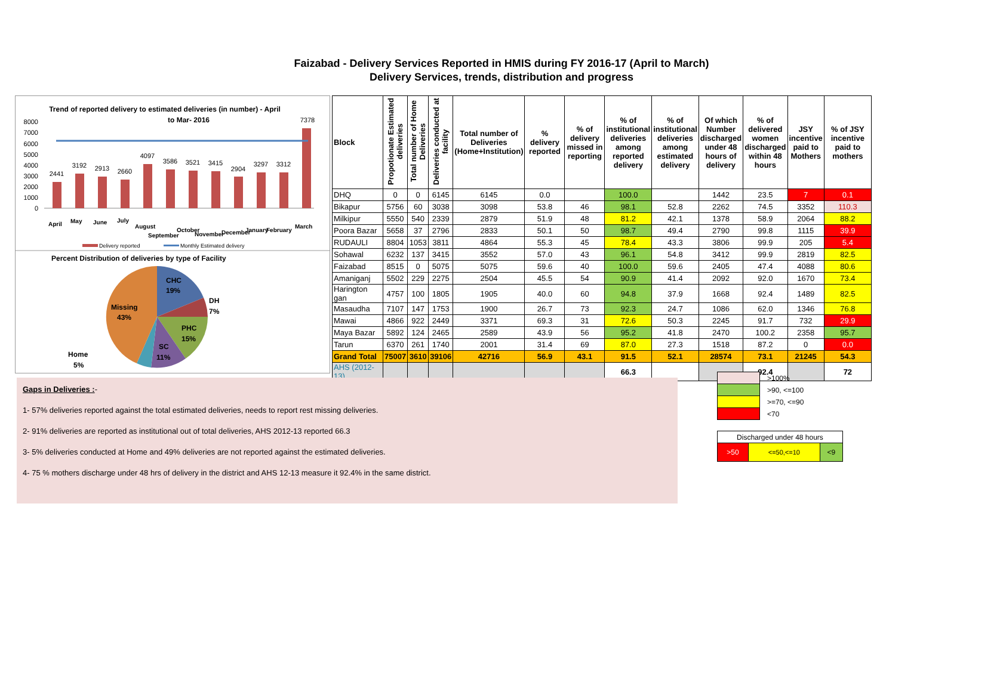Faizabad - Delivery Services Reported in HMIS during FY 2016-17 (April to March)
Delivery Services, trends, distribution and progress
Trend of reported delivery to estimated deliveries (in number) - April
to Mar- 2016
8000
7000
6000
5000
4000
3000
2000
1000
0
2441
3192
2913
2660
4097
3586
3521
3415
2904
3297
3312
7378
April
May
June
July
August
September
October
November
December
January
February
March
Delivery reported
Monthly Estimated delivery
Percent Distribution of deliveries by type of Facility
CHC
19%
DH
7%
PHC
15%
SC
11%
Missing
43%
Home
5%
| Block | Propotionate Estimated deliveries | Total number of Home Deliveries | Deliveries conducted at facility | Total number of Deliveries (Home+Institution) | % delivery reported | % of delivery missed in reporting | % of institutional deliveries among reported delivery | % of institutional deliveries among estimated delivery | Of which Number discharged under 48 hours of delivery | % of delivered women discharged within 48 hours | JSY incentive paid to Mothers | % of JSY incentive paid to mothers |
| --- | --- | --- | --- | --- | --- | --- | --- | --- | --- | --- | --- | --- |
| DHQ | 0 | 0 | 6145 | 6145 | 0.0 | | 100.0 | | 1442 | 23.5 | 7 | 0.1 |
| Bikapur | 5756 | 60 | 3038 | 3098 | 53.8 | 46 | 98.1 | 52.8 | 2262 | 74.5 | 3352 | 110.3 |
| Milkipur | 5550 | 540 | 2339 | 2879 | 51.9 | 48 | 81.2 | 42.1 | 1378 | 58.9 | 2064 | 88.2 |
| Poora Bazar | 5658 | 37 | 2796 | 2833 | 50.1 | 50 | 98.7 | 49.4 | 2790 | 99.8 | 1115 | 39.9 |
| RUDAULI | 8804 | 1053 | 3811 | 4864 | 55.3 | 45 | 78.4 | 43.3 | 3806 | 99.9 | 205 | 5.4 |
| Sohawal | 6232 | 137 | 3415 | 3552 | 57.0 | 43 | 96.1 | 54.8 | 3412 | 99.9 | 2819 | 82.5 |
| Faizabad | 8515 | 0 | 5075 | 5075 | 59.6 | 40 | 100.0 | 59.6 | 2405 | 47.4 | 4088 | 80.6 |
| Amaniganj | 5502 | 229 | 2275 | 2504 | 45.5 | 54 | 90.9 | 41.4 | 2092 | 92.0 | 1670 | 73.4 |
| Harington gan | 4757 | 100 | 1805 | 1905 | 40.0 | 60 | 94.8 | 37.9 | 1668 | 92.4 | 1489 | 82.5 |
| Masaudha | 7107 | 147 | 1753 | 1900 | 26.7 | 73 | 92.3 | 24.7 | 1086 | 62.0 | 1346 | 76.8 |
| Mawai | 4866 | 922 | 2449 | 3371 | 69.3 | 31 | 72.6 | 50.3 | 2245 | 91.7 | 732 | 29.9 |
| Maya Bazar | 5892 | 124 | 2465 | 2589 | 43.9 | 56 | 95.2 | 41.8 | 2470 | 100.2 | 2358 | 95.7 |
| Tarun | 6370 | 261 | 1740 | 2001 | 31.4 | 69 | 87.0 | 27.3 | 1518 | 87.2 | 0 | 0.0 |
| Grand Total | 75007 | 3610 | 39106 | 42716 | 56.9 | 43.1 | 91.5 | 52.1 | 28574 | 73.1 | 21245 | 54.3 |
| AHS (2012-13) | | | | | | | 66.3 | | | 92.4 | | 72 |
Gaps in Deliveries :-
1- 57% deliveries reported against the total estimated deliveries, needs to report rest missing deliveries.
2- 91% deliveries are reported as institutional out of total deliveries, AHS 2012-13 reported 66.3
3- 5% deliveries conducted at Home and 49% deliveries are not reported against the estimated deliveries.
4- 75 % mothers discharge under 48 hrs of delivery in the district and AHS 12-13 measure it 92.4% in the same district.
| | >100% |
| | >90, <=100 |
| | >=70, <=90 |
| | <70 |
| Discharged under 48 hours | | |
| >50 | <=50,<=10 | <9 |